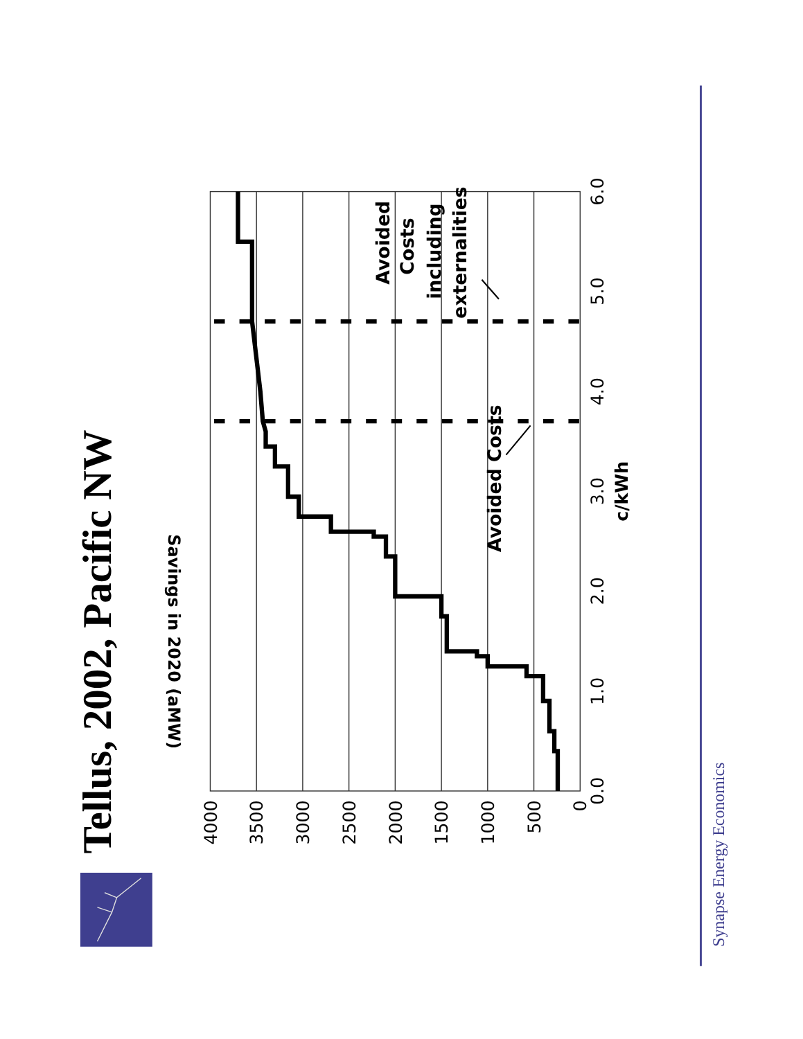Tellus, 2002, Pacific NW
0.0
1.0
2.0
3.0
4.0
5.0
6.0
c/kWh
0
500
1000
1500
2000
2500
3000
3500
4000
Savings in 2020 (aMW)
Avoided Costs
Avoided
Costs
including
externalities
Synapse Energy Economics